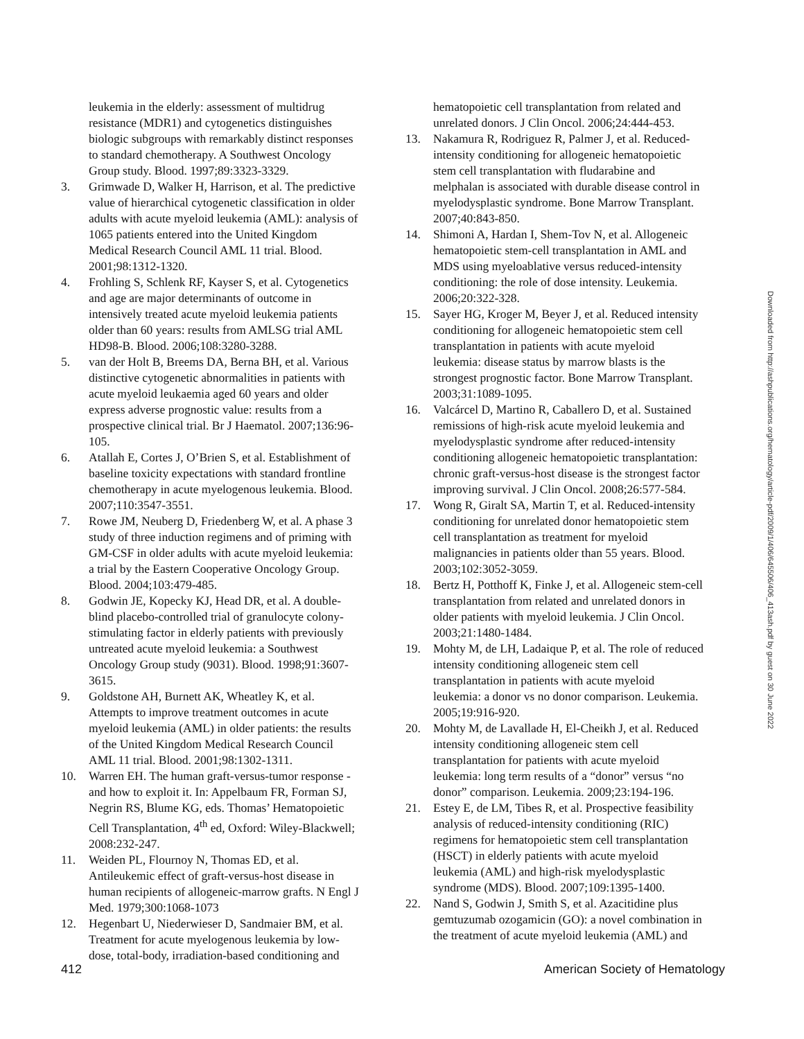leukemia in the elderly: assessment of multidrug resistance (MDR1) and cytogenetics distinguishes biologic subgroups with remarkably distinct responses to standard chemotherapy. A Southwest Oncology Group study. Blood. 1997;89:3323-3329.
3. Grimwade D, Walker H, Harrison, et al. The predictive value of hierarchical cytogenetic classification in older adults with acute myeloid leukemia (AML): analysis of 1065 patients entered into the United Kingdom Medical Research Council AML 11 trial. Blood. 2001;98:1312-1320.
4. Frohling S, Schlenk RF, Kayser S, et al. Cytogenetics and age are major determinants of outcome in intensively treated acute myeloid leukemia patients older than 60 years: results from AMLSG trial AML HD98-B. Blood. 2006;108:3280-3288.
5. van der Holt B, Breems DA, Berna BH, et al. Various distinctive cytogenetic abnormalities in patients with acute myeloid leukaemia aged 60 years and older express adverse prognostic value: results from a prospective clinical trial. Br J Haematol. 2007;136:96-105.
6. Atallah E, Cortes J, O’Brien S, et al. Establishment of baseline toxicity expectations with standard frontline chemotherapy in acute myelogenous leukemia. Blood. 2007;110:3547-3551.
7. Rowe JM, Neuberg D, Friedenberg W, et al. A phase 3 study of three induction regimens and of priming with GM-CSF in older adults with acute myeloid leukemia: a trial by the Eastern Cooperative Oncology Group. Blood. 2004;103:479-485.
8. Godwin JE, Kopecky KJ, Head DR, et al. A double-blind placebo-controlled trial of granulocyte colony-stimulating factor in elderly patients with previously untreated acute myeloid leukemia: a Southwest Oncology Group study (9031). Blood. 1998;91:3607-3615.
9. Goldstone AH, Burnett AK, Wheatley K, et al. Attempts to improve treatment outcomes in acute myeloid leukemia (AML) in older patients: the results of the United Kingdom Medical Research Council AML 11 trial. Blood. 2001;98:1302-1311.
10. Warren EH. The human graft-versus-tumor response - and how to exploit it. In: Appelbaum FR, Forman SJ, Negrin RS, Blume KG, eds. Thomas’ Hematopoietic Cell Transplantation, 4<sup>th</sup> ed, Oxford: Wiley-Blackwell; 2008:232-247.
11. Weiden PL, Flournoy N, Thomas ED, et al. Antileukemic effect of graft-versus-host disease in human recipients of allogeneic-marrow grafts. N Engl J Med. 1979;300:1068-1073
12. Hegenbart U, Niederwieser D, Sandmaier BM, et al. Treatment for acute myelogenous leukemia by low-dose, total-body, irradiation-based conditioning and
hematopoietic cell transplantation from related and unrelated donors. J Clin Oncol. 2006;24:444-453.
13. Nakamura R, Rodriguez R, Palmer J, et al. Reduced-intensity conditioning for allogeneic hematopoietic stem cell transplantation with fludarabine and melphalan is associated with durable disease control in myelodysplastic syndrome. Bone Marrow Transplant. 2007;40:843-850.
14. Shimoni A, Hardan I, Shem-Tov N, et al. Allogeneic hematopoietic stem-cell transplantation in AML and MDS using myeloablative versus reduced-intensity conditioning: the role of dose intensity. Leukemia. 2006;20:322-328.
15. Sayer HG, Kroger M, Beyer J, et al. Reduced intensity conditioning for allogeneic hematopoietic stem cell transplantation in patients with acute myeloid leukemia: disease status by marrow blasts is the strongest prognostic factor. Bone Marrow Transplant. 2003;31:1089-1095.
16. Valcárcel D, Martino R, Caballero D, et al. Sustained remissions of high-risk acute myeloid leukemia and myelodysplastic syndrome after reduced-intensity conditioning allogeneic hematopoietic transplantation: chronic graft-versus-host disease is the strongest factor improving survival. J Clin Oncol. 2008;26:577-584.
17. Wong R, Giralt SA, Martin T, et al. Reduced-intensity conditioning for unrelated donor hematopoietic stem cell transplantation as treatment for myeloid malignancies in patients older than 55 years. Blood. 2003;102:3052-3059.
18. Bertz H, Potthoff K, Finke J, et al. Allogeneic stem-cell transplantation from related and unrelated donors in older patients with myeloid leukemia. J Clin Oncol. 2003;21:1480-1484.
19. Mohty M, de LH, Ladaique P, et al. The role of reduced intensity conditioning allogeneic stem cell transplantation in patients with acute myeloid leukemia: a donor vs no donor comparison. Leukemia. 2005;19:916-920.
20. Mohty M, de Lavallade H, El-Cheikh J, et al. Reduced intensity conditioning allogeneic stem cell transplantation for patients with acute myeloid leukemia: long term results of a “donor” versus “no donor” comparison. Leukemia. 2009;23:194-196.
21. Estey E, de LM, Tibes R, et al. Prospective feasibility analysis of reduced-intensity conditioning (RIC) regimens for hematopoietic stem cell transplantation (HSCT) in elderly patients with acute myeloid leukemia (AML) and high-risk myelodysplastic syndrome (MDS). Blood. 2007;109:1395-1400.
22. Nand S, Godwin J, Smith S, et al. Azacitidine plus gemtuzumab ozogamicin (GO): a novel combination in the treatment of acute myeloid leukemia (AML) and
Downloaded from http://ashpublications.org/hematology/article-pdf/2009/1/406/645506/406_413ash.pdf by guest on 30 June 2022
412 American Society of Hematology